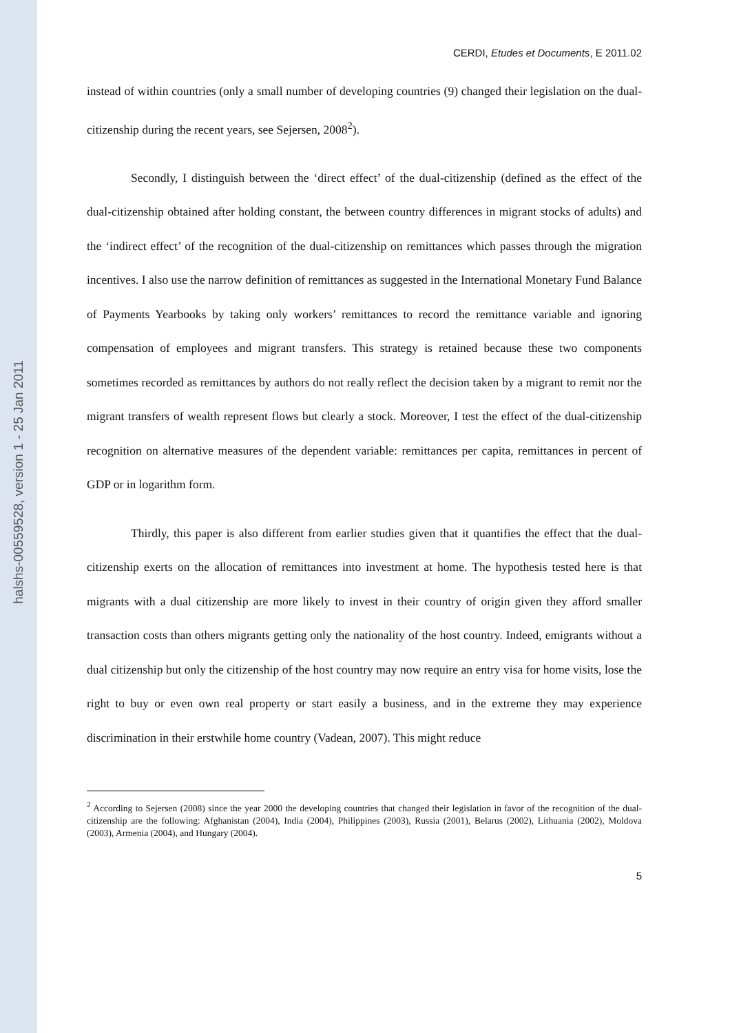halshs-00559528, version 1 - 25 Jan 2011
CERDI, Etudes et Documents, E 2011.02
instead of within countries (only a small number of developing countries (9) changed their legislation on the dual-citizenship during the recent years, see Sejersen, 2008<sup>2</sup>).
Secondly, I distinguish between the ‘direct effect’ of the dual-citizenship (defined as the effect of the dual-citizenship obtained after holding constant, the between country differences in migrant stocks of adults) and the ‘indirect effect’ of the recognition of the dual-citizenship on remittances which passes through the migration incentives. I also use the narrow definition of remittances as suggested in the International Monetary Fund Balance of Payments Yearbooks by taking only workers’ remittances to record the remittance variable and ignoring compensation of employees and migrant transfers. This strategy is retained because these two components sometimes recorded as remittances by authors do not really reflect the decision taken by a migrant to remit nor the migrant transfers of wealth represent flows but clearly a stock. Moreover, I test the effect of the dual-citizenship recognition on alternative measures of the dependent variable: remittances per capita, remittances in percent of GDP or in logarithm form.
Thirdly, this paper is also different from earlier studies given that it quantifies the effect that the dual-citizenship exerts on the allocation of remittances into investment at home. The hypothesis tested here is that migrants with a dual citizenship are more likely to invest in their country of origin given they afford smaller transaction costs than others migrants getting only the nationality of the host country. Indeed, emigrants without a dual citizenship but only the citizenship of the host country may now require an entry visa for home visits, lose the right to buy or even own real property or start easily a business, and in the extreme they may experience discrimination in their erstwhile home country (Vadean, 2007). This might reduce
<sup>2</sup> According to Sejersen (2008) since the year 2000 the developing countries that changed their legislation in favor of the recognition of the dual-citizenship are the following: Afghanistan (2004), India (2004), Philippines (2003), Russia (2001), Belarus (2002), Lithuania (2002), Moldova (2003), Armenia (2004), and Hungary (2004).
5